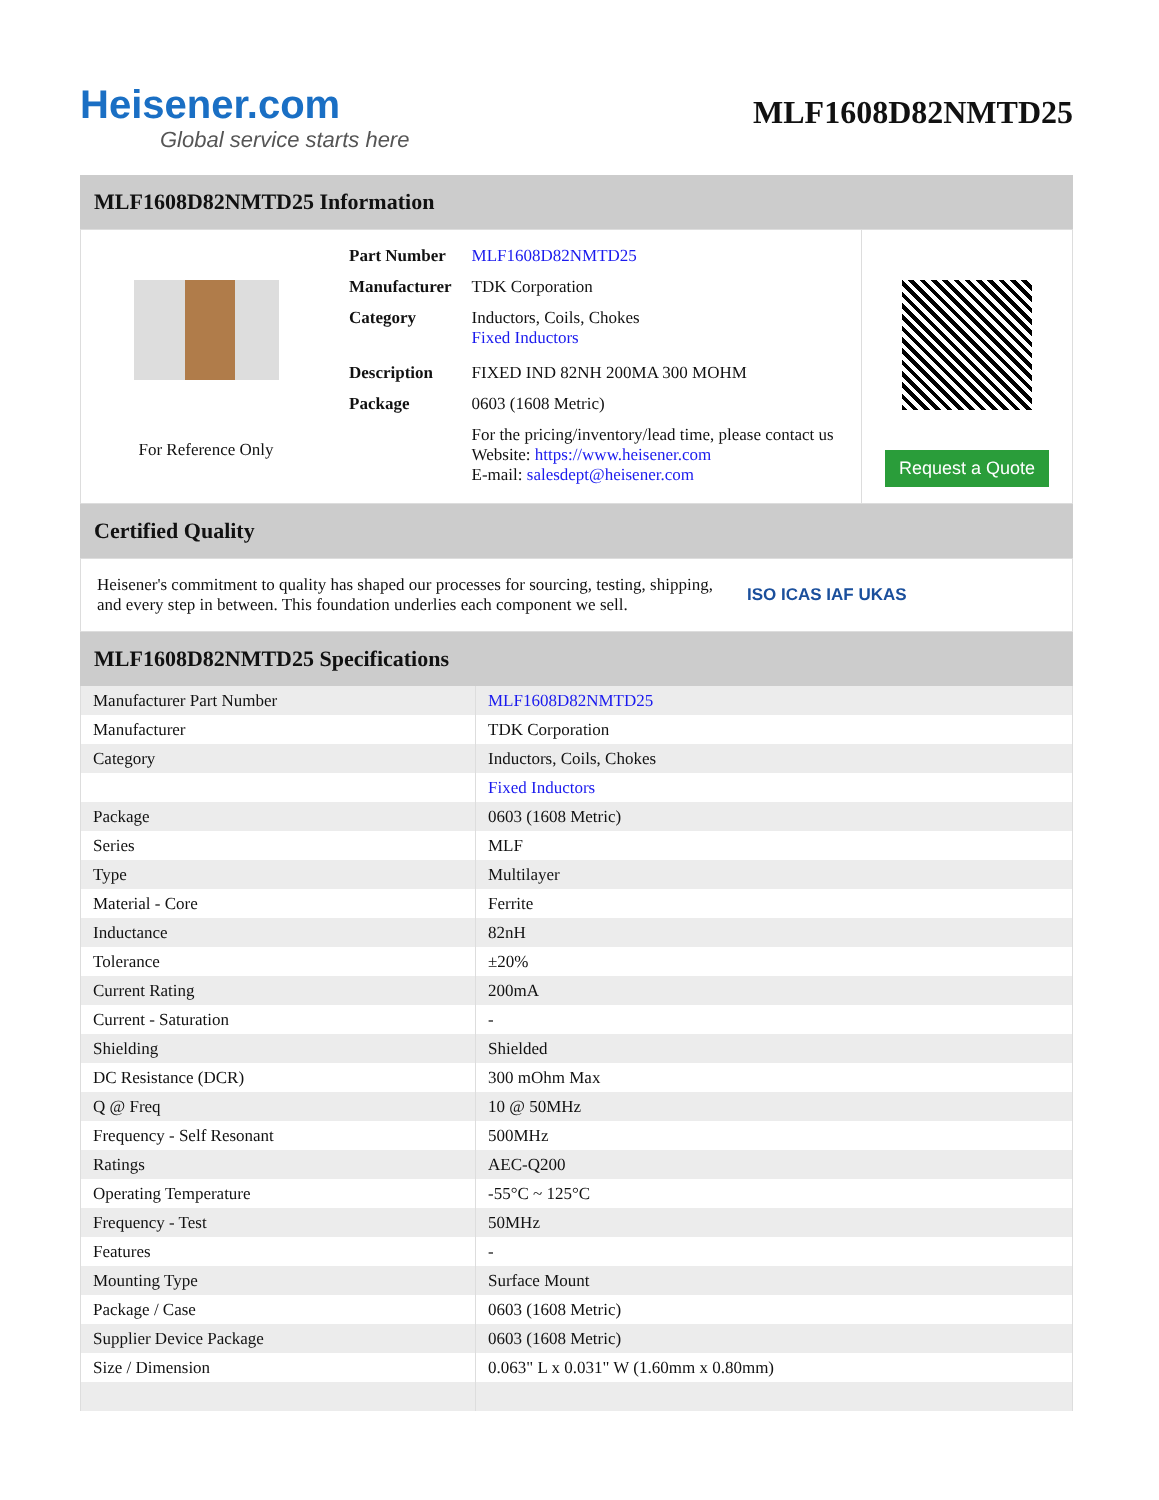Heisener.com
Global service starts here
MLF1608D82NMTD25
MLF1608D82NMTD25 Information
For Reference Only
| Part Number | MLF1608D82NMTD25 |
| Manufacturer | TDK Corporation |
| Category | Inductors, Coils, Chokes Fixed Inductors |
| Description | FIXED IND 82NH 200MA 300 MOHM |
| Package | 0603 (1608 Metric) |
| | For the pricing/inventory/lead time, please contact us Website: https://www.heisener.com E-mail: salesdept@heisener.com |
Request a Quote
Certified Quality
Heisener's commitment to quality has shaped our processes for sourcing, testing, shipping, and every step in between. This foundation underlies each component we sell.
ISO ICAS IAF UKAS
MLF1608D82NMTD25 Specifications
| Manufacturer Part Number | MLF1608D82NMTD25 |
| Manufacturer | TDK Corporation |
| Category | Inductors, Coils, Chokes |
| | Fixed Inductors |
| Package | 0603 (1608 Metric) |
| Series | MLF |
| Type | Multilayer |
| Material - Core | Ferrite |
| Inductance | 82nH |
| Tolerance | ±20% |
| Current Rating | 200mA |
| Current - Saturation | - |
| Shielding | Shielded |
| DC Resistance (DCR) | 300 mOhm Max |
| Q @ Freq | 10 @ 50MHz |
| Frequency - Self Resonant | 500MHz |
| Ratings | AEC-Q200 |
| Operating Temperature | -55°C ~ 125°C |
| Frequency - Test | 50MHz |
| Features | - |
| Mounting Type | Surface Mount |
| Package / Case | 0603 (1608 Metric) |
| Supplier Device Package | 0603 (1608 Metric) |
| Size / Dimension | 0.063" L x 0.031" W (1.60mm x 0.80mm) |